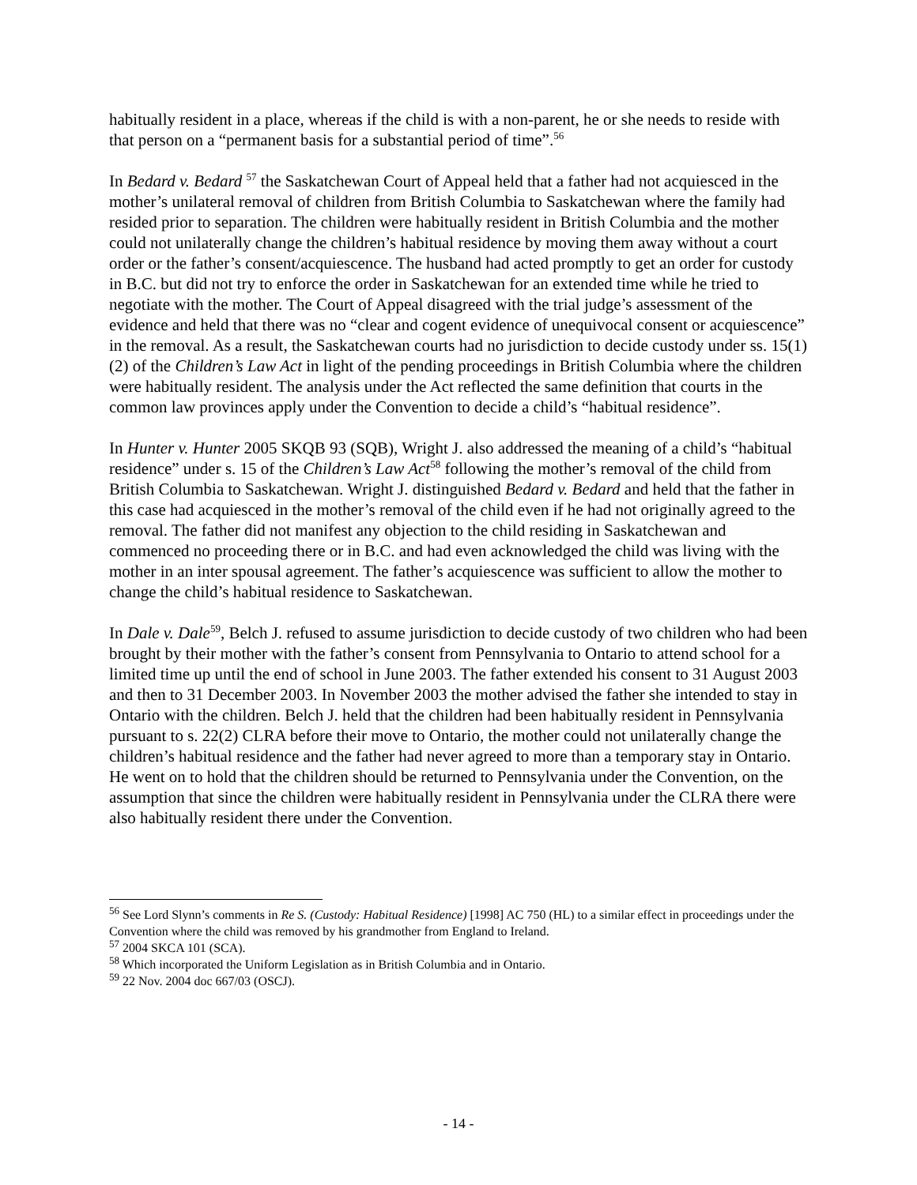habitually resident in a place, whereas if the child is with a non-parent, he or she needs to reside with that person on a “permanent basis for a substantial period of time”.<sup>56</sup>
In Bedard v. Bedard <sup>57</sup> the Saskatchewan Court of Appeal held that a father had not acquiesced in the mother’s unilateral removal of children from British Columbia to Saskatchewan where the family had resided prior to separation. The children were habitually resident in British Columbia and the mother could not unilaterally change the children’s habitual residence by moving them away without a court order or the father’s consent/acquiescence. The husband had acted promptly to get an order for custody in B.C. but did not try to enforce the order in Saskatchewan for an extended time while he tried to negotiate with the mother. The Court of Appeal disagreed with the trial judge’s assessment of the evidence and held that there was no “clear and cogent evidence of unequivocal consent or acquiescence” in the removal. As a result, the Saskatchewan courts had no jurisdiction to decide custody under ss. 15(1)(2) of the Children’s Law Act in light of the pending proceedings in British Columbia where the children were habitually resident. The analysis under the Act reflected the same definition that courts in the common law provinces apply under the Convention to decide a child’s “habitual residence”.
In Hunter v. Hunter 2005 SKQB 93 (SQB), Wright J. also addressed the meaning of a child’s “habitual residence” under s. 15 of the Children’s Law Act<sup>58</sup> following the mother’s removal of the child from British Columbia to Saskatchewan. Wright J. distinguished Bedard v. Bedard and held that the father in this case had acquiesced in the mother’s removal of the child even if he had not originally agreed to the removal. The father did not manifest any objection to the child residing in Saskatchewan and commenced no proceeding there or in B.C. and had even acknowledged the child was living with the mother in an inter spousal agreement. The father’s acquiescence was sufficient to allow the mother to change the child’s habitual residence to Saskatchewan.
In Dale v. Dale<sup>59</sup>, Belch J. refused to assume jurisdiction to decide custody of two children who had been brought by their mother with the father’s consent from Pennsylvania to Ontario to attend school for a limited time up until the end of school in June 2003. The father extended his consent to 31 August 2003 and then to 31 December 2003. In November 2003 the mother advised the father she intended to stay in Ontario with the children. Belch J. held that the children had been habitually resident in Pennsylvania pursuant to s. 22(2) CLRA before their move to Ontario, the mother could not unilaterally change the children’s habitual residence and the father had never agreed to more than a temporary stay in Ontario. He went on to hold that the children should be returned to Pennsylvania under the Convention, on the assumption that since the children were habitually resident in Pennsylvania under the CLRA there were also habitually resident there under the Convention.
<sup>56</sup> See Lord Slynn’s comments in Re S. (Custody: Habitual Residence) [1998] AC 750 (HL) to a similar effect in proceedings under the Convention where the child was removed by his grandmother from England to Ireland.
<sup>57</sup> 2004 SKCA 101 (SCA).
<sup>58</sup> Which incorporated the Uniform Legislation as in British Columbia and in Ontario.
<sup>59</sup> 22 Nov. 2004 doc 667/03 (OSCJ).
- 14 -